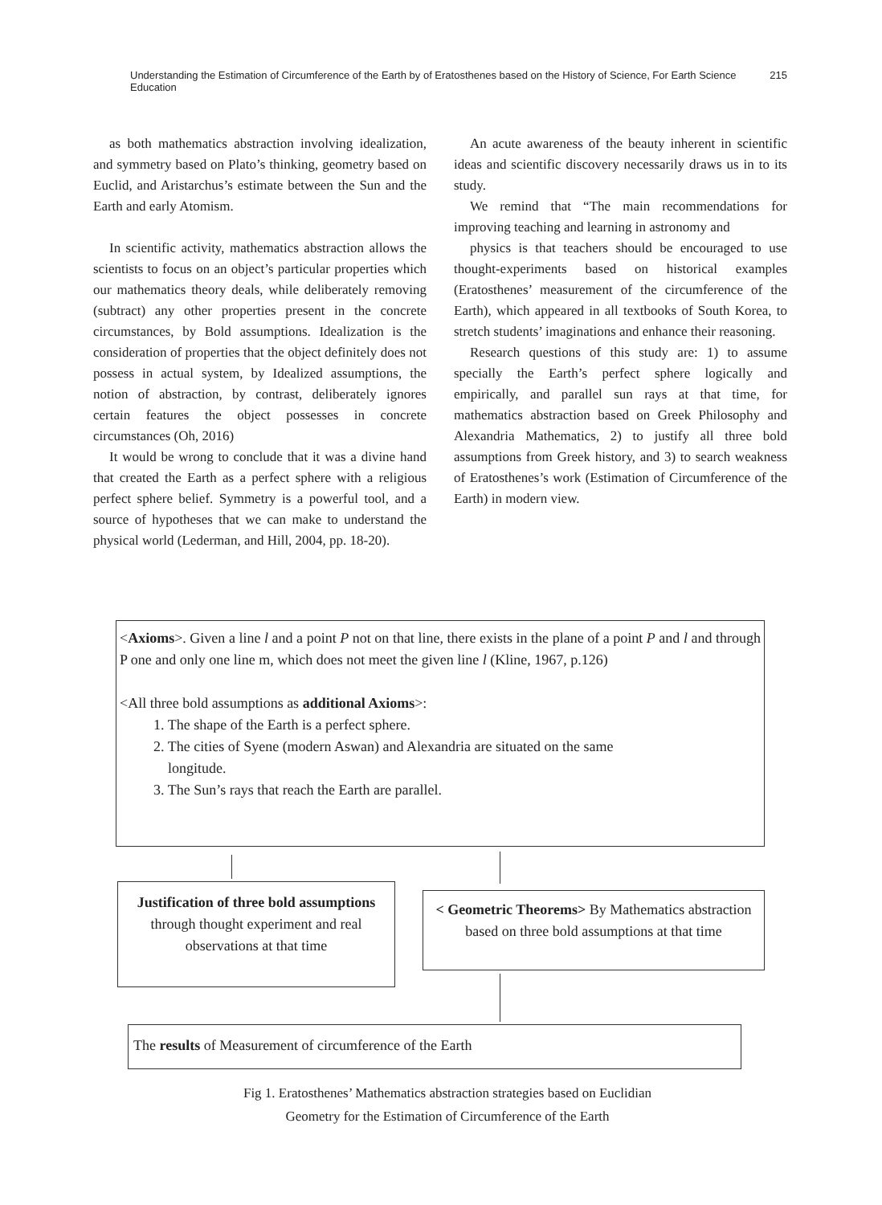Understanding the Estimation of Circumference of the Earth by of Eratosthenes based on the History of Science, For Earth Science Education 215
as both mathematics abstraction involving idealization, and symmetry based on Plato’s thinking, geometry based on Euclid, and Aristarchus’s estimate between the Sun and the Earth and early Atomism.
In scientific activity, mathematics abstraction allows the scientists to focus on an object’s particular properties which our mathematics theory deals, while deliberately removing (subtract) any other properties present in the concrete circumstances, by Bold assumptions. Idealization is the consideration of properties that the object definitely does not possess in actual system, by Idealized assumptions, the notion of abstraction, by contrast, deliberately ignores certain features the object possesses in concrete circumstances (Oh, 2016)
It would be wrong to conclude that it was a divine hand that created the Earth as a perfect sphere with a religious perfect sphere belief. Symmetry is a powerful tool, and a source of hypotheses that we can make to understand the physical world (Lederman, and Hill, 2004, pp. 18-20).
An acute awareness of the beauty inherent in scientific ideas and scientific discovery necessarily draws us in to its study.
We remind that “The main recommendations for improving teaching and learning in astronomy and
physics is that teachers should be encouraged to use thought-experiments based on historical examples (Eratosthenes’ measurement of the circumference of the Earth), which appeared in all textbooks of South Korea, to stretch students’ imaginations and enhance their reasoning.
Research questions of this study are: 1) to assume specially the Earth’s perfect sphere logically and empirically, and parallel sun rays at that time, for mathematics abstraction based on Greek Philosophy and Alexandria Mathematics, 2) to justify all three bold assumptions from Greek history, and 3) to search weakness of Eratosthenes’s work (Estimation of Circumference of the Earth) in modern view.
<Axioms>. Given a line l and a point P not on that line, there exists in the plane of a point P and l and through P one and only one line m, which does not meet the given line l (Kline, 1967, p.126)
<All three bold assumptions as additional Axioms>:
1. The shape of the Earth is a perfect sphere.
2. The cities of Syene (modern Aswan) and Alexandria are situated on the same
longitude.
3. The Sun’s rays that reach the Earth are parallel.
Justification of three bold assumptions through thought experiment and real observations at that time
< Geometric Theorems> By Mathematics abstraction based on three bold assumptions at that time
The results of Measurement of circumference of the Earth
Fig 1. Eratosthenes’ Mathematics abstraction strategies based on Euclidian
Geometry for the Estimation of Circumference of the Earth